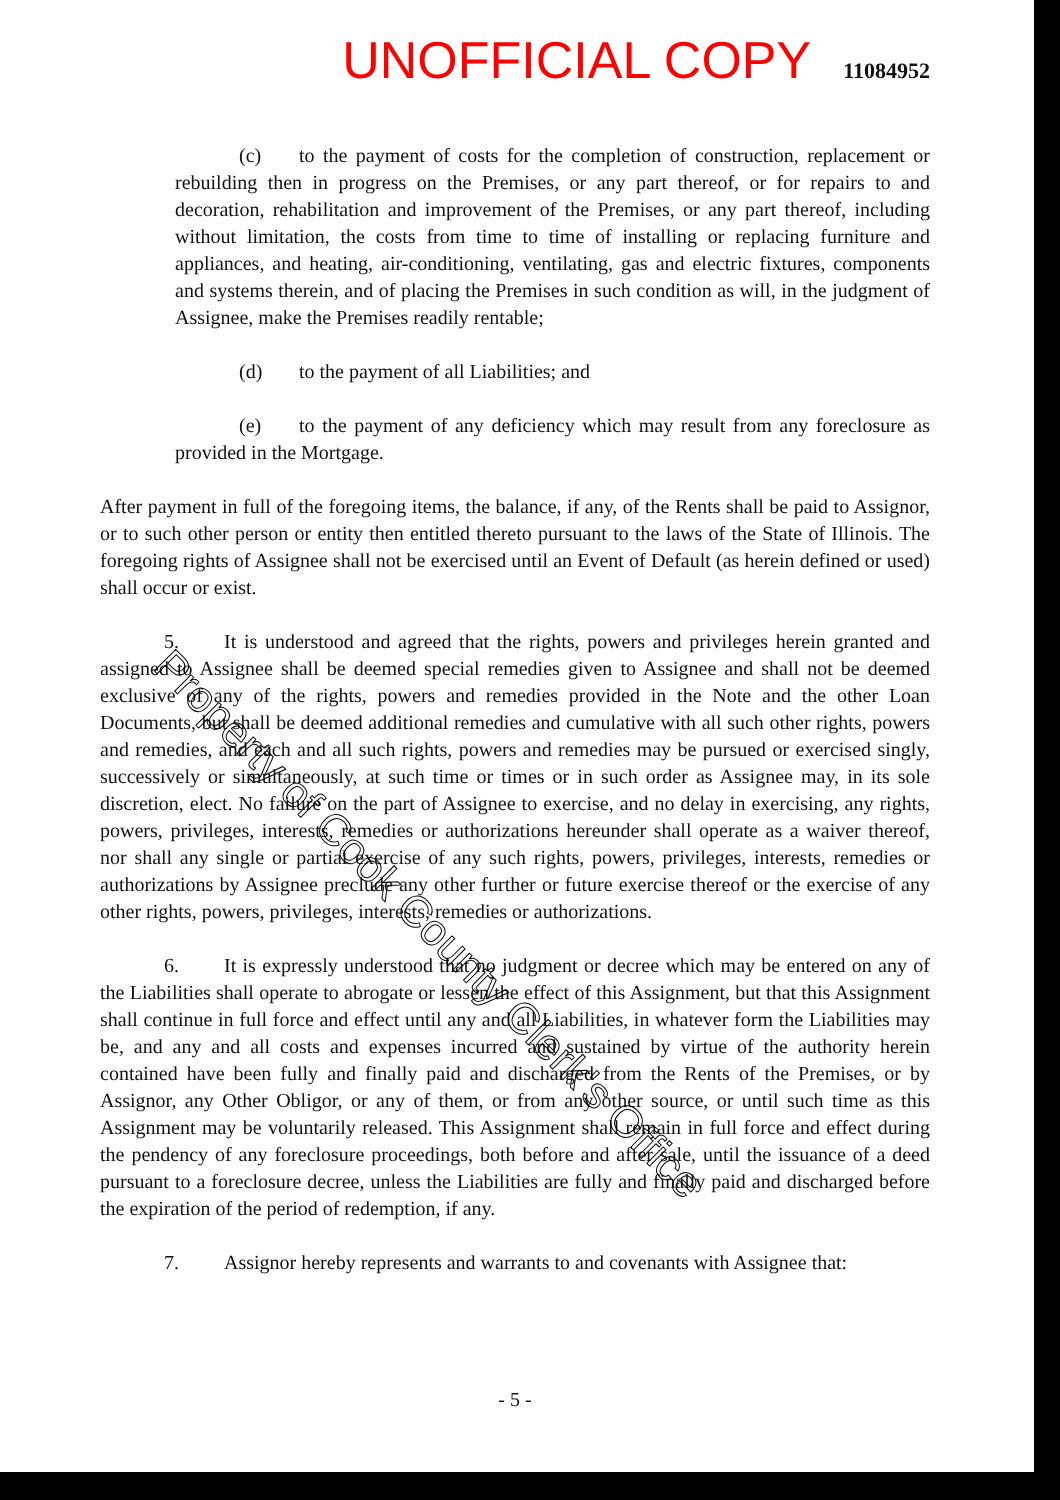UNOFFICIAL COPY 11084952
(c) to the payment of costs for the completion of construction, replacement or rebuilding then in progress on the Premises, or any part thereof, or for repairs to and decoration, rehabilitation and improvement of the Premises, or any part thereof, including without limitation, the costs from time to time of installing or replacing furniture and appliances, and heating, air-conditioning, ventilating, gas and electric fixtures, components and systems therein, and of placing the Premises in such condition as will, in the judgment of Assignee, make the Premises readily rentable;
(d) to the payment of all Liabilities; and
(e) to the payment of any deficiency which may result from any foreclosure as provided in the Mortgage.
After payment in full of the foregoing items, the balance, if any, of the Rents shall be paid to Assignor, or to such other person or entity then entitled thereto pursuant to the laws of the State of Illinois. The foregoing rights of Assignee shall not be exercised until an Event of Default (as herein defined or used) shall occur or exist.
5. It is understood and agreed that the rights, powers and privileges herein granted and assigned to Assignee shall be deemed special remedies given to Assignee and shall not be deemed exclusive of any of the rights, powers and remedies provided in the Note and the other Loan Documents, but shall be deemed additional remedies and cumulative with all such other rights, powers and remedies, and each and all such rights, powers and remedies may be pursued or exercised singly, successively or simultaneously, at such time or times or in such order as Assignee may, in its sole discretion, elect. No failure on the part of Assignee to exercise, and no delay in exercising, any rights, powers, privileges, interests, remedies or authorizations hereunder shall operate as a waiver thereof, nor shall any single or partial exercise of any such rights, powers, privileges, interests, remedies or authorizations by Assignee preclude any other further or future exercise thereof or the exercise of any other rights, powers, privileges, interests, remedies or authorizations.
6. It is expressly understood that no judgment or decree which may be entered on any of the Liabilities shall operate to abrogate or lessen the effect of this Assignment, but that this Assignment shall continue in full force and effect until any and all Liabilities, in whatever form the Liabilities may be, and any and all costs and expenses incurred and sustained by virtue of the authority herein contained have been fully and finally paid and discharged from the Rents of the Premises, or by Assignor, any Other Obligor, or any of them, or from any other source, or until such time as this Assignment may be voluntarily released. This Assignment shall remain in full force and effect during the pendency of any foreclosure proceedings, both before and after sale, until the issuance of a deed pursuant to a foreclosure decree, unless the Liabilities are fully and finally paid and discharged before the expiration of the period of redemption, if any.
7. Assignor hereby represents and warrants to and covenants with Assignee that:
- 5 -
Property of Cook County Clerk's Office